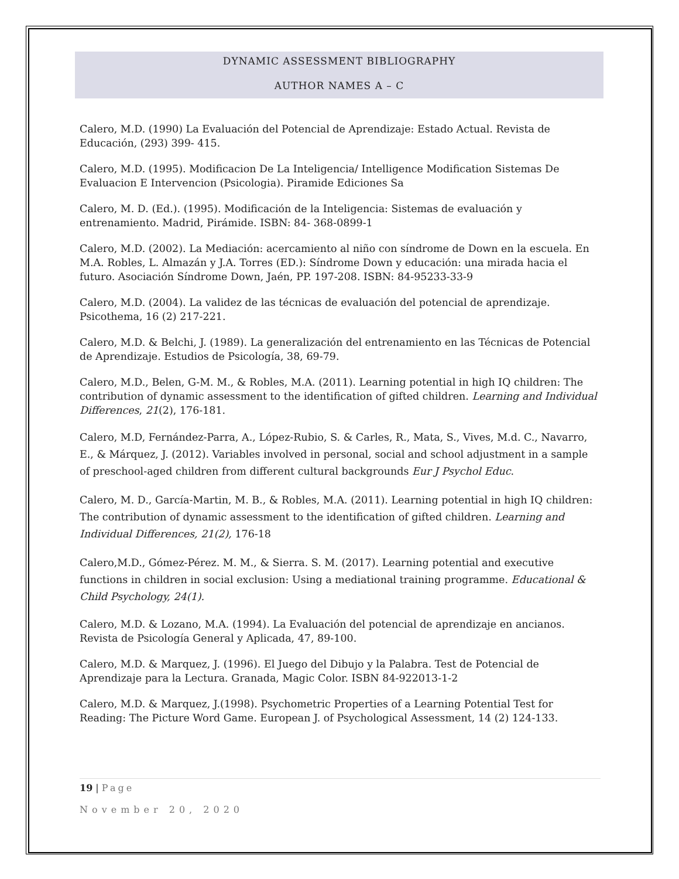DYNAMIC ASSESSMENT BIBLIOGRAPHY
AUTHOR NAMES A – C
Calero, M.D. (1990) La Evaluación del Potencial de Aprendizaje: Estado Actual. Revista de Educación, (293) 399- 415.
Calero, M.D. (1995). Modificacion De La Inteligencia/ Intelligence Modification Sistemas De Evaluacion E Intervencion (Psicologia). Piramide Ediciones Sa
Calero, M. D. (Ed.). (1995). Modificación de la Inteligencia: Sistemas de evaluación y entrenamiento. Madrid, Pirámide. ISBN: 84- 368-0899-1
Calero, M.D. (2002). La Mediación: acercamiento al niño con síndrome de Down en la escuela. En M.A. Robles, L. Almazán y J.A. Torres (ED.): Síndrome Down y educación: una mirada hacia el futuro. Asociación Síndrome Down, Jaén, PP. 197-208. ISBN: 84-95233-33-9
Calero, M.D. (2004). La validez de las técnicas de evaluación del potencial de aprendizaje. Psicothema, 16 (2) 217-221.
Calero, M.D. & Belchi, J. (1989). La generalización del entrenamiento en las Técnicas de Potencial de Aprendizaje. Estudios de Psicología, 38, 69-79.
Calero, M.D., Belen, G-M. M., & Robles, M.A. (2011). Learning potential in high IQ children: The contribution of dynamic assessment to the identification of gifted children. Learning and Individual Differences, 21(2), 176-181.
Calero, M.D, Fernández-Parra, A., López-Rubio, S. & Carles, R., Mata, S., Vives, M.d. C., Navarro, E., & Márquez, J. (2012). Variables involved in personal, social and school adjustment in a sample of preschool-aged children from different cultural backgrounds Eur J Psychol Educ.
Calero, M. D., García-Martin, M. B., & Robles, M.A. (2011). Learning potential in high IQ children: The contribution of dynamic assessment to the identification of gifted children. Learning and Individual Differences, 21(2), 176-18
Calero,M.D., Gómez-Pérez. M. M., & Sierra. S. M. (2017). Learning potential and executive functions in children in social exclusion: Using a mediational training programme. Educational & Child Psychology, 24(1).
Calero, M.D. & Lozano, M.A. (1994). La Evaluación del potencial de aprendizaje en ancianos. Revista de Psicología General y Aplicada, 47, 89-100.
Calero, M.D. & Marquez, J. (1996). El Juego del Dibujo y la Palabra. Test de Potencial de Aprendizaje para la Lectura. Granada, Magic Color. ISBN 84-922013-1-2
Calero, M.D. & Marquez, J.(1998). Psychometric Properties of a Learning Potential Test for Reading: The Picture Word Game. European J. of Psychological Assessment, 14 (2) 124-133.
19 | Page
November 20, 2020